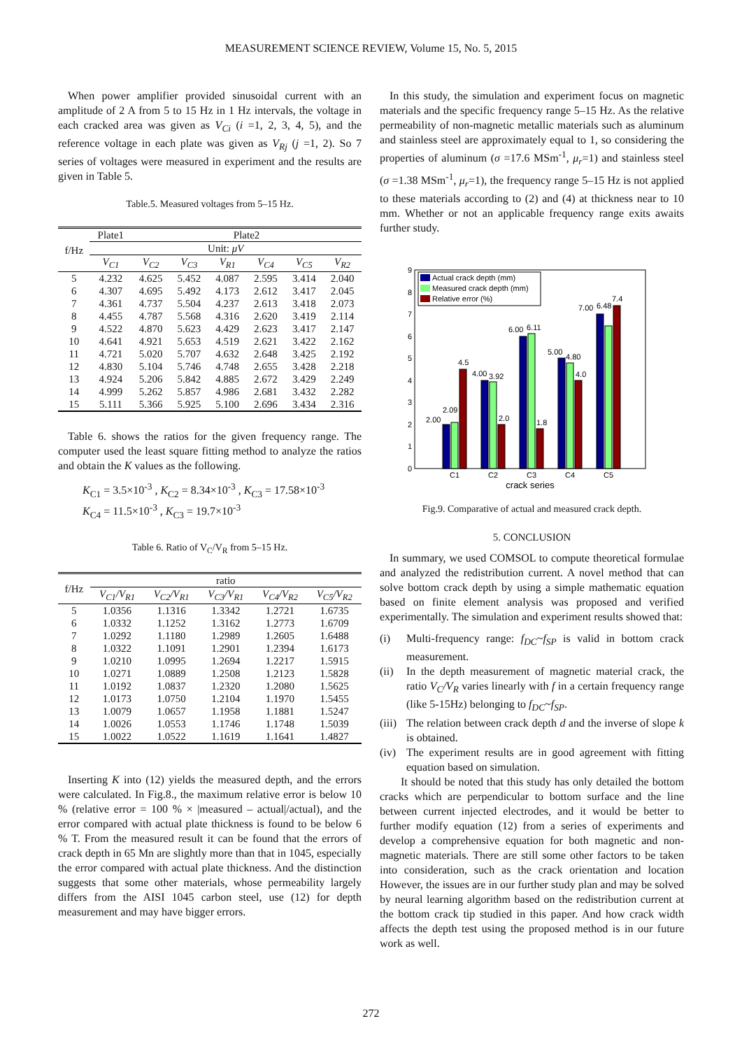MEASUREMENT SCIENCE REVIEW, Volume 15, No. 5, 2015
When power amplifier provided sinusoidal current with an amplitude of 2 A from 5 to 15 Hz in 1 Hz intervals, the voltage in each cracked area was given as V<sub>Ci</sub> (i =1, 2, 3, 4, 5), and the reference voltage in each plate was given as V<sub>Rj</sub> (j =1, 2). So 7 series of voltages were measured in experiment and the results are given in Table 5.
Table.5. Measured voltages from 5–15 Hz.
| f/Hz | Plate1 | Plate2 | | | | | |
| --- | --- | --- | --- | --- | --- | --- | --- |
| | Unit: μV | | | | | | |
| | V<sub>C1</sub> | V<sub>C2</sub> | V<sub>C3</sub> | V<sub>R1</sub> | V<sub>C4</sub> | V<sub>C5</sub> | V<sub>R2</sub> |
| 5 | 4.232 | 4.625 | 5.452 | 4.087 | 2.595 | 3.414 | 2.040 |
| 6 | 4.307 | 4.695 | 5.492 | 4.173 | 2.612 | 3.417 | 2.045 |
| 7 | 4.361 | 4.737 | 5.504 | 4.237 | 2.613 | 3.418 | 2.073 |
| 8 | 4.455 | 4.787 | 5.568 | 4.316 | 2.620 | 3.419 | 2.114 |
| 9 | 4.522 | 4.870 | 5.623 | 4.429 | 2.623 | 3.417 | 2.147 |
| 10 | 4.641 | 4.921 | 5.653 | 4.519 | 2.621 | 3.422 | 2.162 |
| 11 | 4.721 | 5.020 | 5.707 | 4.632 | 2.648 | 3.425 | 2.192 |
| 12 | 4.830 | 5.104 | 5.746 | 4.748 | 2.655 | 3.428 | 2.218 |
| 13 | 4.924 | 5.206 | 5.842 | 4.885 | 2.672 | 3.429 | 2.249 |
| 14 | 4.999 | 5.262 | 5.857 | 4.986 | 2.681 | 3.432 | 2.282 |
| 15 | 5.111 | 5.366 | 5.925 | 5.100 | 2.696 | 3.434 | 2.316 |
Table 6. shows the ratios for the given frequency range. The computer used the least square fitting method to analyze the ratios and obtain the K values as the following.
K<sub>C1</sub> = 3.5×10<sup>-3</sup> , K<sub>C2</sub> = 8.34×10<sup>-3</sup> , K<sub>C3</sub> = 17.58×10<sup>-3</sup>
K<sub>C4</sub> = 11.5×10<sup>-3</sup> , K<sub>C3</sub> = 19.7×10<sup>-3</sup>
Table 6. Ratio of V<sub>C</sub>/V<sub>R</sub> from 5–15 Hz.
| f/Hz | ratio | | | | |
| --- | --- | --- | --- | --- | --- |
| | V<sub>C1</sub>/V<sub>R1</sub> | V<sub>C2</sub>/V<sub>R1</sub> | V<sub>C3</sub>/V<sub>R1</sub> | V<sub>C4</sub>/V<sub>R2</sub> | V<sub>C5</sub>/V<sub>R2</sub> |
| 5 | 1.0356 | 1.1316 | 1.3342 | 1.2721 | 1.6735 |
| 6 | 1.0332 | 1.1252 | 1.3162 | 1.2773 | 1.6709 |
| 7 | 1.0292 | 1.1180 | 1.2989 | 1.2605 | 1.6488 |
| 8 | 1.0322 | 1.1091 | 1.2901 | 1.2394 | 1.6173 |
| 9 | 1.0210 | 1.0995 | 1.2694 | 1.2217 | 1.5915 |
| 10 | 1.0271 | 1.0889 | 1.2508 | 1.2123 | 1.5828 |
| 11 | 1.0192 | 1.0837 | 1.2320 | 1.2080 | 1.5625 |
| 12 | 1.0173 | 1.0750 | 1.2104 | 1.1970 | 1.5455 |
| 13 | 1.0079 | 1.0657 | 1.1958 | 1.1881 | 1.5247 |
| 14 | 1.0026 | 1.0553 | 1.1746 | 1.1748 | 1.5039 |
| 15 | 1.0022 | 1.0522 | 1.1619 | 1.1641 | 1.4827 |
Inserting K into (12) yields the measured depth, and the errors were calculated. In Fig.8., the maximum relative error is below 10 % (relative error = 100 % × |measured – actual|/actual), and the error compared with actual plate thickness is found to be below 6 % T. From the measured result it can be found that the errors of crack depth in 65 Mn are slightly more than that in 1045, especially the error compared with actual plate thickness. And the distinction suggests that some other materials, whose permeability largely differs from the AISI 1045 carbon steel, use (12) for depth measurement and may have bigger errors.
In this study, the simulation and experiment focus on magnetic materials and the specific frequency range 5–15 Hz. As the relative permeability of non-magnetic metallic materials such as aluminum and stainless steel are approximately equal to 1, so considering the properties of aluminum (σ =17.6 MSm<sup>-1</sup>, μ<sub>r</sub>=1) and stainless steel (σ =1.38 MSm<sup>-1</sup>, μ<sub>r</sub>=1), the frequency range 5–15 Hz is not applied to these materials according to (2) and (4) at thickness near to 10 mm. Whether or not an applicable frequency range exits awaits further study.
0
1
2
3
4
5
6
7
8
9
2.00
2.09
4.5
4.00
3.92
2.0
6.00
6.11
1.8
5.00
4.80
4.0
7.00
6.48
7.4
Actual crack depth (mm)
Measured crack depth (mm)
Relative error (%)
C1
C2
C3
C4
C5
crack series
Fig.9. Comparative of actual and measured crack depth.
5. CONCLUSION
In summary, we used COMSOL to compute theoretical formulae and analyzed the redistribution current. A novel method that can solve bottom crack depth by using a simple mathematic equation based on finite element analysis was proposed and verified experimentally. The simulation and experiment results showed that:
(i) Multi-frequency range: f<sub>DC</sub>~f<sub>SP</sub> is valid in bottom crack measurement.
(ii)
In the depth measurement of magnetic material crack, the ratio V<sub>C</sub>/V<sub>R</sub> varies linearly with f in a certain frequency range (like 5-15Hz) belonging to f<sub>DC</sub>~f<sub>SP</sub>.
(iii)
The relation between crack depth d and the inverse of slope k is obtained.
(iv)
The experiment results are in good agreement with fitting equation based on simulation.
It should be noted that this study has only detailed the bottom cracks which are perpendicular to bottom surface and the line between current injected electrodes, and it would be better to further modify equation (12) from a series of experiments and develop a comprehensive equation for both magnetic and non-magnetic materials. There are still some other factors to be taken into consideration, such as the crack orientation and location However, the issues are in our further study plan and may be solved by neural learning algorithm based on the redistribution current at the bottom crack tip studied in this paper. And how crack width affects the depth test using the proposed method is in our future work as well.
272